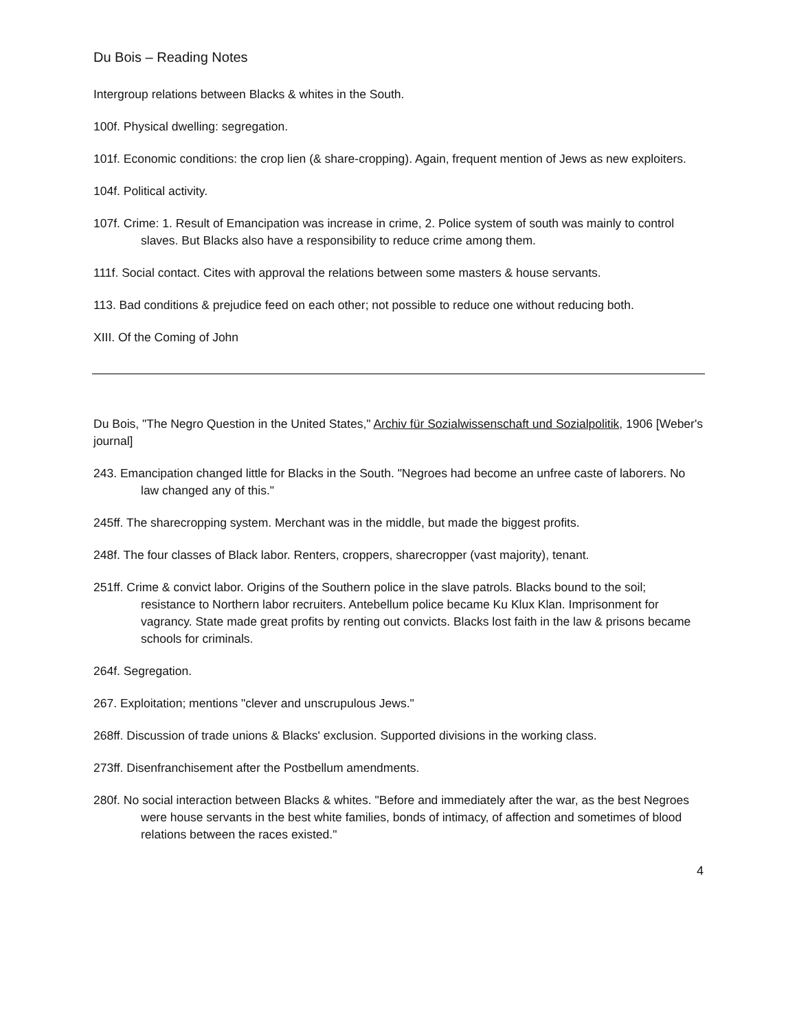Du Bois – Reading Notes
Intergroup relations between Blacks & whites in the South.
100f. Physical dwelling: segregation.
101f. Economic conditions: the crop lien (& share-cropping). Again, frequent mention of Jews as new exploiters.
104f. Political activity.
107f. Crime: 1. Result of Emancipation was increase in crime, 2. Police system of south was mainly to control slaves. But Blacks also have a responsibility to reduce crime among them.
111f. Social contact. Cites with approval the relations between some masters & house servants.
113. Bad conditions & prejudice feed on each other; not possible to reduce one without reducing both.
XIII. Of the Coming of John
Du Bois, "The Negro Question in the United States," Archiv für Sozialwissenschaft und Sozialpolitik, 1906 [Weber's journal]
243. Emancipation changed little for Blacks in the South. "Negroes had become an unfree caste of laborers. No law changed any of this."
245ff. The sharecropping system. Merchant was in the middle, but made the biggest profits.
248f. The four classes of Black labor. Renters, croppers, sharecropper (vast majority), tenant.
251ff. Crime & convict labor. Origins of the Southern police in the slave patrols. Blacks bound to the soil; resistance to Northern labor recruiters. Antebellum police became Ku Klux Klan. Imprisonment for vagrancy. State made great profits by renting out convicts. Blacks lost faith in the law & prisons became schools for criminals.
264f. Segregation.
267. Exploitation; mentions "clever and unscrupulous Jews."
268ff. Discussion of trade unions & Blacks' exclusion. Supported divisions in the working class.
273ff. Disenfranchisement after the Postbellum amendments.
280f. No social interaction between Blacks & whites. "Before and immediately after the war, as the best Negroes were house servants in the best white families, bonds of intimacy, of affection and sometimes of blood relations between the races existed."
4